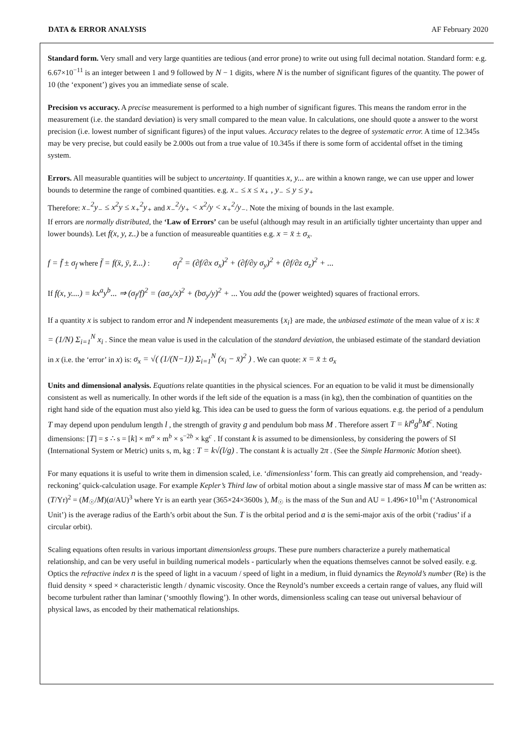DATA & ERROR ANALYSIS AF February 2020
Standard form. Very small and very large quantities are tedious (and error prone) to write out using full decimal notation. Standard form: e.g. 6.67×10<sup>−11</sup> is an integer between 1 and 9 followed by N − 1 digits, where N is the number of significant figures of the quantity. The power of 10 (the ‘exponent’) gives you an immediate sense of scale.
Precision vs accuracy. A precise measurement is performed to a high number of significant figures. This means the random error in the measurement (i.e. the standard deviation) is very small compared to the mean value. In calculations, one should quote a answer to the worst precision (i.e. lowest number of significant figures) of the input values. Accuracy relates to the degree of systematic error. A time of 12.345s may be very precise, but could easily be 2.000s out from a true value of 10.345s if there is some form of accidental offset in the timing system.
Errors. All measurable quantities will be subject to uncertainty. If quantities x, y... are within a known range, we can use upper and lower bounds to determine the range of combined quantities. e.g. x<sub>−</sub> ≤ x ≤ x<sub>+</sub> , y<sub>−</sub> ≤ y ≤ y<sub>+</sub>
Therefore: x<sub>−</sub><sup>2</sup>y<sub>−</sub> ≤ x<sup>2</sup>y ≤ x<sub>+</sub><sup>2</sup>y<sub>+</sub> and x<sub>−</sub><sup>2</sup>/y<sub>+</sub> < x<sup>2</sup>/y < x<sub>+</sub><sup>2</sup>/y<sub>−</sub>. Note the mixing of bounds in the last example.
If errors are normally distributed, the ‘Law of Errors’ can be useful (although may result in an artificially tighter uncertainty than upper and lower bounds). Let f(x, y, z..) be a function of measureable quantities e.g. x = x̄ ± σ<sub>x</sub>.
f = f̄ ± σ<sub>f</sub> where f̄ = f(x̄, ȳ, z̄...) : σ<sub>f</sub><sup>2</sup> = (∂f/∂x σ<sub>x</sub>)<sup>2</sup> + (∂f/∂y σ<sub>y</sub>)<sup>2</sup> + (∂f/∂z σ<sub>z</sub>)<sup>2</sup> + ...
If f(x, y....) = kx<sup>a</sup>y<sup>b</sup>... ⇒ (σ<sub>f</sub>/f)<sup>2</sup> = (aσ<sub>x</sub>/x)<sup>2</sup> + (bσ<sub>y</sub>/y)<sup>2</sup> + ... You add the (power weighted) squares of fractional errors.
If a quantity x is subject to random error and N independent measurements {x<sub>i</sub>} are made, the unbiased estimate of the mean value of x is: x̄ = (1/N) Σ<sub>i=1</sub><sup>N</sup> x<sub>i</sub> . Since the mean value is used in the calculation of the standard deviation, the unbiased estimate of the standard deviation in x (i.e. the ‘error’ in x) is: σ<sub>x</sub> = √( (1/(N−1)) Σ<sub>i=1</sub><sup>N</sup> (x<sub>i</sub> − x̄)<sup>2</sup> ) . We can quote: x = x̄ ± σ<sub>x</sub>
Units and dimensional analysis. Equations relate quantities in the physical sciences. For an equation to be valid it must be dimensionally consistent as well as numerically. In other words if the left side of the equation is a mass (in kg), then the combination of quantities on the right hand side of the equation must also yield kg. This idea can be used to guess the form of various equations. e.g. the period of a pendulum T may depend upon pendulum length l , the strength of gravity g and pendulum bob mass M . Therefore assert T = kl<sup>a</sup>g<sup>b</sup>M<sup>c</sup>. Noting dimensions: [T] = s ∴ s = [k] × m<sup>a</sup> × m<sup>b</sup> × s<sup>−2b</sup> × kg<sup>c</sup> . If constant k is assumed to be dimensionless, by considering the powers of SI (International System or Metric) units s, m, kg : T = k√(l/g) . The constant k is actually 2π . (See the Simple Harmonic Motion sheet).
For many equations it is useful to write them in dimension scaled, i.e. ‘dimensionless’ form. This can greatly aid comprehension, and ‘ready-reckoning’ quick-calculation usage. For example Kepler’s Third law of orbital motion about a single massive star of mass M can be written as: (T/Yr)<sup>2</sup> = (M<sub>☉</sub>/M)(a/AU)<sup>3</sup> where Yr is an earth year (365×24×3600s ), M<sub>☉</sub> is the mass of the Sun and AU = 1.496×10<sup>11</sup>m (‘Astronomical Unit’) is the average radius of the Earth’s orbit about the Sun. T is the orbital period and a is the semi-major axis of the orbit (‘radius’ if a circular orbit).
Scaling equations often results in various important dimensionless groups. These pure numbers characterize a purely mathematical relationship, and can be very useful in building numerical models - particularly when the equations themselves cannot be solved easily. e.g. Optics the refractive index n is the speed of light in a vacuum / speed of light in a medium, in fluid dynamics the Reynold’s number (Re) is the fluid density × speed × characteristic length / dynamic viscosity. Once the Reynold’s number exceeds a certain range of values, any fluid will become turbulent rather than laminar (‘smoothly flowing’). In other words, dimensionless scaling can tease out universal behaviour of physical laws, as encoded by their mathematical relationships.